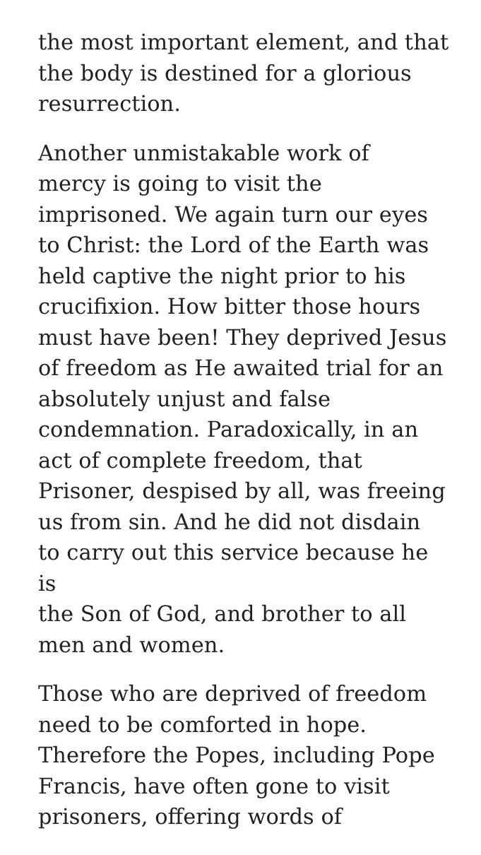the most important element, and that
the body is destined for a glorious
resurrection.
Another unmistakable work of
mercy is going to visit the
imprisoned. We again turn our eyes
to Christ: the Lord of the Earth was
held captive the night prior to his
crucifixion. How bitter those hours
must have been! They deprived Jesus
of freedom as He awaited trial for an
absolutely unjust and false
condemnation. Paradoxically, in an
act of complete freedom, that
Prisoner, despised by all, was freeing
us from sin. And he did not disdain
to carry out this service because he is
the Son of God, and brother to all
men and women.
Those who are deprived of freedom
need to be comforted in hope.
Therefore the Popes, including Pope
Francis, have often gone to visit
prisoners, offering words of